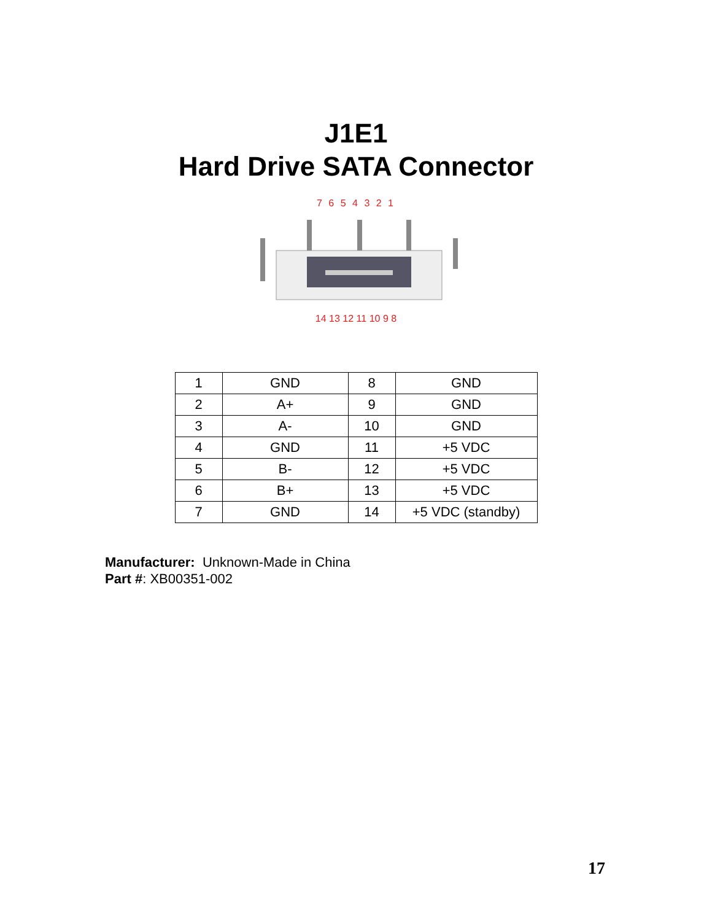J1E1
Hard Drive SATA Connector
7 6 5 4 3 2 1
14 13 12 11 10 9 8
| 1 | GND | 8 | GND |
| 2 | A+ | 9 | GND |
| 3 | A- | 10 | GND |
| 4 | GND | 11 | +5 VDC |
| 5 | B- | 12 | +5 VDC |
| 6 | B+ | 13 | +5 VDC |
| 7 | GND | 14 | +5 VDC (standby) |
Manufacturer: Unknown-Made in China
Part #: XB00351-002
17